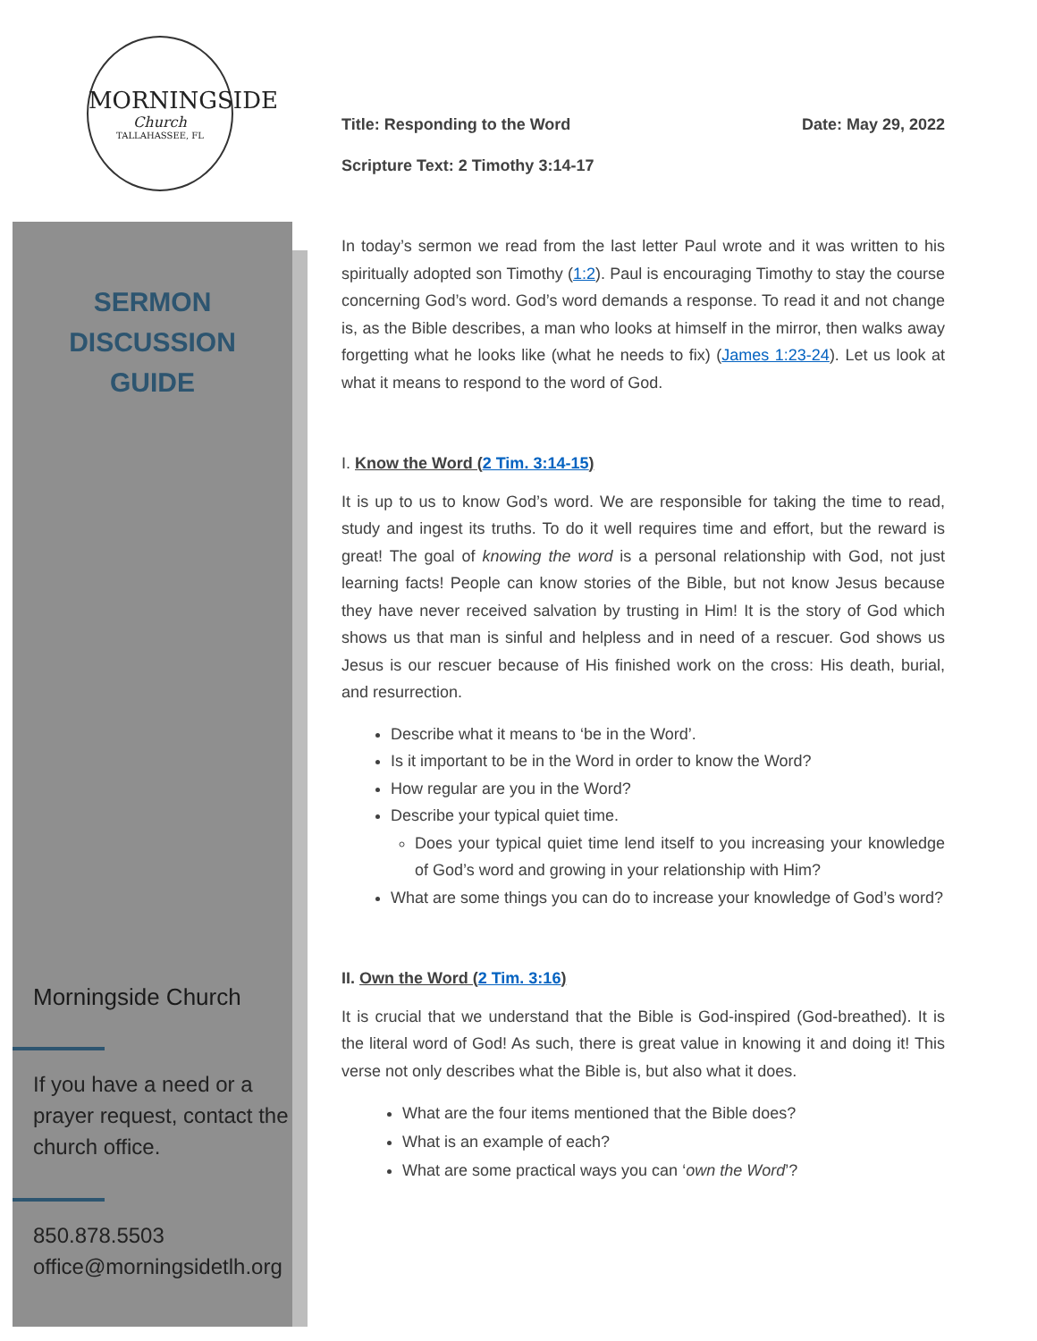MORNINGSIDE
Church
TALLAHASSEE, FL
SERMON
DISCUSSION
GUIDE
Morningside Church
If you have a need or a prayer request, contact the church office.
850.878.5503
office@morningsidetlh.org
Title: Responding to the Word Date: May 29, 2022
Scripture Text: 2 Timothy 3:14-17
In today’s sermon we read from the last letter Paul wrote and it was written to his spiritually adopted son Timothy (1:2). Paul is encouraging Timothy to stay the course concerning God’s word. God’s word demands a response. To read it and not change is, as the Bible describes, a man who looks at himself in the mirror, then walks away forgetting what he looks like (what he needs to fix) (James 1:23-24). Let us look at what it means to respond to the word of God.
I. Know the Word (2 Tim. 3:14-15)
It is up to us to know God’s word. We are responsible for taking the time to read, study and ingest its truths. To do it well requires time and effort, but the reward is great! The goal of knowing the word is a personal relationship with God, not just learning facts! People can know stories of the Bible, but not know Jesus because they have never received salvation by trusting in Him! It is the story of God which shows us that man is sinful and helpless and in need of a rescuer. God shows us Jesus is our rescuer because of His finished work on the cross: His death, burial, and resurrection.
Describe what it means to ‘be in the Word’.
Is it important to be in the Word in order to know the Word?
How regular are you in the Word?
Describe your typical quiet time.
Does your typical quiet time lend itself to you increasing your knowledge of God’s word and growing in your relationship with Him?
What are some things you can do to increase your knowledge of God’s word?
II. Own the Word (2 Tim. 3:16)
It is crucial that we understand that the Bible is God-inspired (God-breathed). It is the literal word of God! As such, there is great value in knowing it and doing it! This verse not only describes what the Bible is, but also what it does.
What are the four items mentioned that the Bible does?
What is an example of each?
What are some practical ways you can ‘own the Word’?